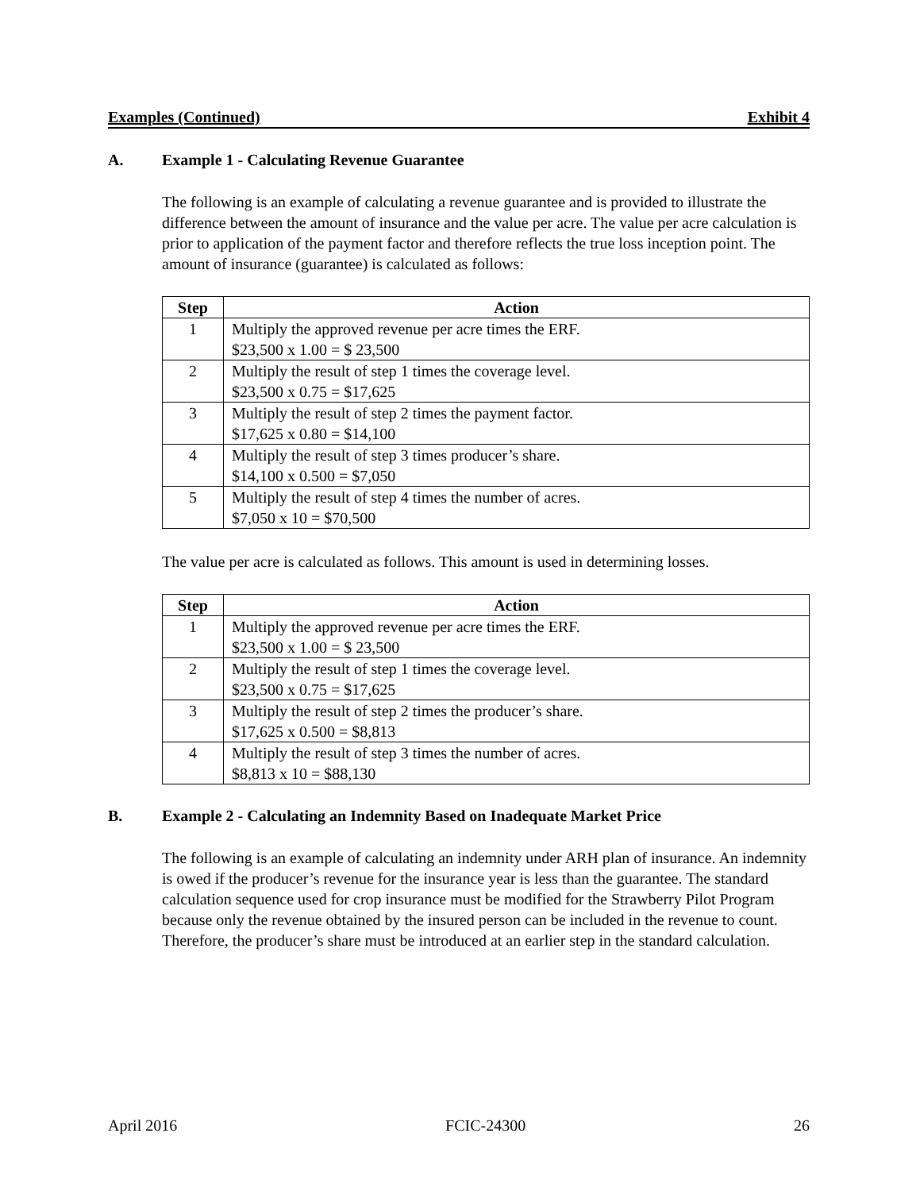Examples (Continued) Exhibit 4
A. Example 1 - Calculating Revenue Guarantee
The following is an example of calculating a revenue guarantee and is provided to illustrate the difference between the amount of insurance and the value per acre. The value per acre calculation is prior to application of the payment factor and therefore reflects the true loss inception point. The amount of insurance (guarantee) is calculated as follows:
| Step | Action |
| --- | --- |
| 1 | Multiply the approved revenue per acre times the ERF. $23,500 x 1.00 = $ 23,500 |
| 2 | Multiply the result of step 1 times the coverage level. $23,500 x 0.75 = $17,625 |
| 3 | Multiply the result of step 2 times the payment factor. $17,625 x 0.80 = $14,100 |
| 4 | Multiply the result of step 3 times producer’s share. $14,100 x 0.500 = $7,050 |
| 5 | Multiply the result of step 4 times the number of acres. $7,050 x 10 = $70,500 |
The value per acre is calculated as follows. This amount is used in determining losses.
| Step | Action |
| --- | --- |
| 1 | Multiply the approved revenue per acre times the ERF. $23,500 x 1.00 = $ 23,500 |
| 2 | Multiply the result of step 1 times the coverage level. $23,500 x 0.75 = $17,625 |
| 3 | Multiply the result of step 2 times the producer’s share. $17,625 x 0.500 = $8,813 |
| 4 | Multiply the result of step 3 times the number of acres. $8,813 x 10 = $88,130 |
B. Example 2 - Calculating an Indemnity Based on Inadequate Market Price
The following is an example of calculating an indemnity under ARH plan of insurance. An indemnity is owed if the producer’s revenue for the insurance year is less than the guarantee. The standard calculation sequence used for crop insurance must be modified for the Strawberry Pilot Program because only the revenue obtained by the insured person can be included in the revenue to count. Therefore, the producer’s share must be introduced at an earlier step in the standard calculation.
April 2016 FCIC-24300 26